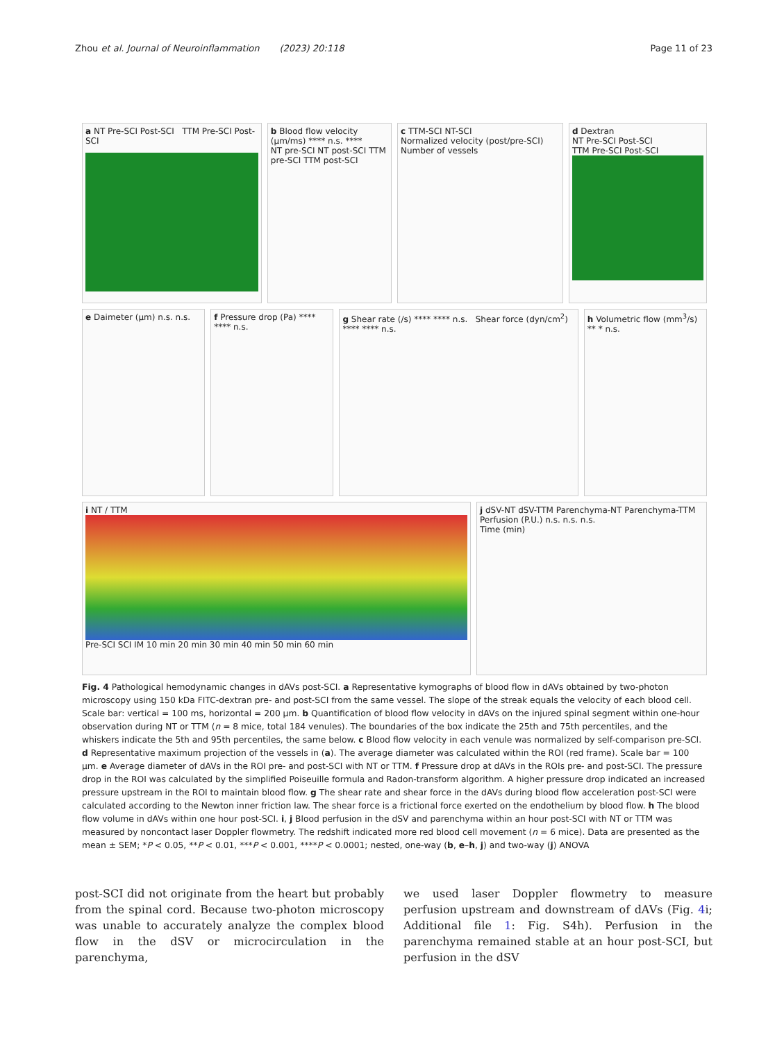Zhou et al. Journal of Neuroinflammation (2023) 20:118 Page 11 of 23
a NT Pre-SCI Post-SCI TTM Pre-SCI Post-SCI
b Blood flow velocity (μm/ms) **** n.s. ****
NT pre-SCI NT post-SCI TTM pre-SCI TTM post-SCI
c TTM-SCI NT-SCI
Normalized velocity (post/pre-SCI)
Number of vessels
d Dextran
NT Pre-SCI Post-SCI
TTM Pre-SCI Post-SCI
e Daimeter (μm) n.s. n.s. f Pressure drop (Pa) **** **** n.s.
g Shear rate (/s) **** **** n.s. Shear force (dyn/cm<sup>2</sup>) **** **** n.s.
h Volumetric flow (mm<sup>3</sup>/s) ** * n.s.
i NT / TTM
Pre-SCI SCI IM 10 min 20 min 30 min 40 min 50 min 60 min
j dSV-NT dSV-TTM Parenchyma-NT Parenchyma-TTM
Perfusion (P.U.) n.s. n.s. n.s.
Time (min)
Fig. 4 Pathological hemodynamic changes in dAVs post-SCI. a Representative kymographs of blood flow in dAVs obtained by two-photon microscopy using 150 kDa FITC-dextran pre- and post-SCI from the same vessel. The slope of the streak equals the velocity of each blood cell. Scale bar: vertical = 100 ms, horizontal = 200 μm. b Quantification of blood flow velocity in dAVs on the injured spinal segment within one-hour observation during NT or TTM (n = 8 mice, total 184 venules). The boundaries of the box indicate the 25th and 75th percentiles, and the whiskers indicate the 5th and 95th percentiles, the same below. c Blood flow velocity in each venule was normalized by self-comparison pre-SCI. d Representative maximum projection of the vessels in (a). The average diameter was calculated within the ROI (red frame). Scale bar = 100 μm. e Average diameter of dAVs in the ROI pre- and post-SCI with NT or TTM. f Pressure drop at dAVs in the ROIs pre- and post-SCI. The pressure drop in the ROI was calculated by the simplified Poiseuille formula and Radon-transform algorithm. A higher pressure drop indicated an increased pressure upstream in the ROI to maintain blood flow. g The shear rate and shear force in the dAVs during blood flow acceleration post-SCI were calculated according to the Newton inner friction law. The shear force is a frictional force exerted on the endothelium by blood flow. h The blood flow volume in dAVs within one hour post-SCI. i, j Blood perfusion in the dSV and parenchyma within an hour post-SCI with NT or TTM was measured by noncontact laser Doppler flowmetry. The redshift indicated more red blood cell movement (n = 6 mice). Data are presented as the mean ± SEM; *P < 0.05, **P < 0.01, ***P < 0.001, ****P < 0.0001; nested, one-way (b, e–h, j) and two-way (j) ANOVA
post-SCI did not originate from the heart but probably from the spinal cord. Because two-photon microscopy was unable to accurately analyze the complex blood flow in the dSV or microcirculation in the parenchyma,
we used laser Doppler flowmetry to measure perfusion upstream and downstream of dAVs (Fig. 4i; Additional file 1: Fig. S4h). Perfusion in the parenchyma remained stable at an hour post-SCI, but perfusion in the dSV